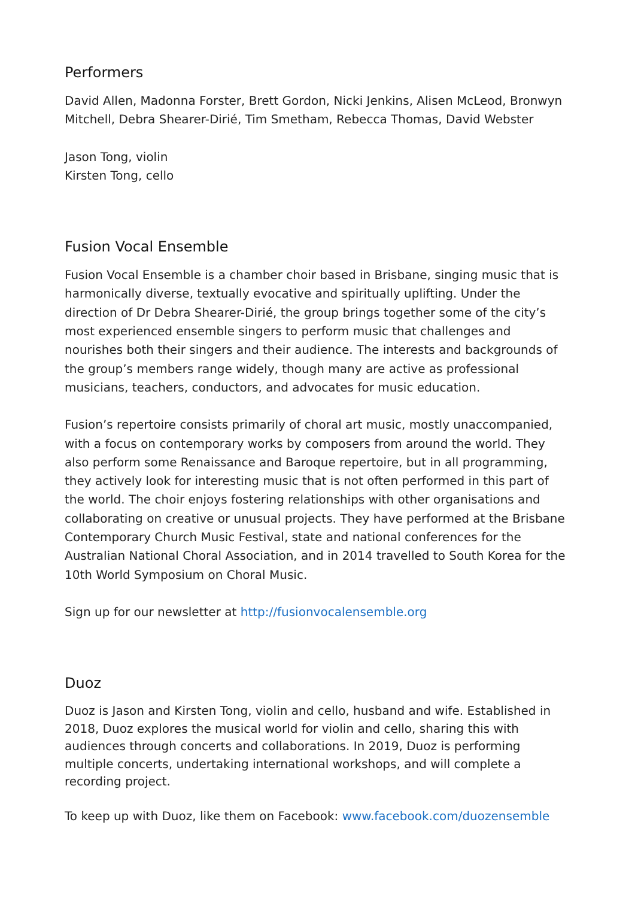Performers
David Allen, Madonna Forster, Brett Gordon, Nicki Jenkins, Alisen McLeod, Bronwyn Mitchell, Debra Shearer-Dirié, Tim Smetham, Rebecca Thomas, David Webster
Jason Tong, violin
Kirsten Tong, cello
Fusion Vocal Ensemble
Fusion Vocal Ensemble is a chamber choir based in Brisbane, singing music that is harmonically diverse, textually evocative and spiritually uplifting. Under the direction of Dr Debra Shearer-Dirié, the group brings together some of the city’s most experienced ensemble singers to perform music that challenges and nourishes both their singers and their audience. The interests and backgrounds of the group’s members range widely, though many are active as professional musicians, teachers, conductors, and advocates for music education.
Fusion’s repertoire consists primarily of choral art music, mostly unaccompanied, with a focus on contemporary works by composers from around the world. They also perform some Renaissance and Baroque repertoire, but in all programming, they actively look for interesting music that is not often performed in this part of the world. The choir enjoys fostering relationships with other organisations and collaborating on creative or unusual projects. They have performed at the Brisbane Contemporary Church Music Festival, state and national conferences for the Australian National Choral Association, and in 2014 travelled to South Korea for the 10th World Symposium on Choral Music.
Sign up for our newsletter at http://fusionvocalensemble.org
Duoz
Duoz is Jason and Kirsten Tong, violin and cello, husband and wife. Established in 2018, Duoz explores the musical world for violin and cello, sharing this with audiences through concerts and collaborations. In 2019, Duoz is performing multiple concerts, undertaking international workshops, and will complete a recording project.
To keep up with Duoz, like them on Facebook: www.facebook.com/duozensemble